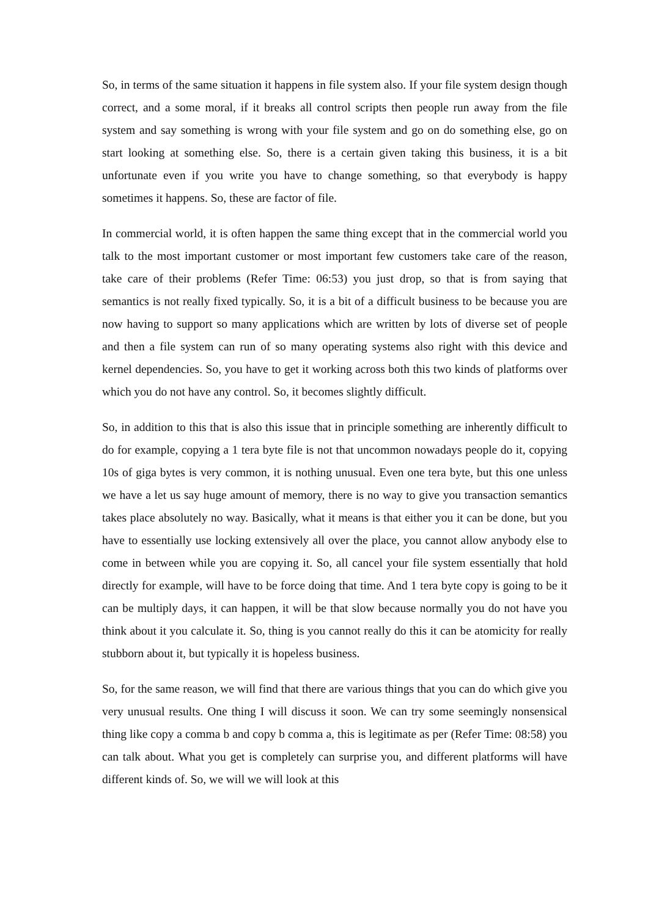So, in terms of the same situation it happens in file system also. If your file system design though correct, and a some moral, if it breaks all control scripts then people run away from the file system and say something is wrong with your file system and go on do something else, go on start looking at something else. So, there is a certain given taking this business, it is a bit unfortunate even if you write you have to change something, so that everybody is happy sometimes it happens. So, these are factor of file.
In commercial world, it is often happen the same thing except that in the commercial world you talk to the most important customer or most important few customers take care of the reason, take care of their problems (Refer Time: 06:53) you just drop, so that is from saying that semantics is not really fixed typically. So, it is a bit of a difficult business to be because you are now having to support so many applications which are written by lots of diverse set of people and then a file system can run of so many operating systems also right with this device and kernel dependencies. So, you have to get it working across both this two kinds of platforms over which you do not have any control. So, it becomes slightly difficult.
So, in addition to this that is also this issue that in principle something are inherently difficult to do for example, copying a 1 tera byte file is not that uncommon nowadays people do it, copying 10s of giga bytes is very common, it is nothing unusual. Even one tera byte, but this one unless we have a let us say huge amount of memory, there is no way to give you transaction semantics takes place absolutely no way. Basically, what it means is that either you it can be done, but you have to essentially use locking extensively all over the place, you cannot allow anybody else to come in between while you are copying it. So, all cancel your file system essentially that hold directly for example, will have to be force doing that time. And 1 tera byte copy is going to be it can be multiply days, it can happen, it will be that slow because normally you do not have you think about it you calculate it. So, thing is you cannot really do this it can be atomicity for really stubborn about it, but typically it is hopeless business.
So, for the same reason, we will find that there are various things that you can do which give you very unusual results. One thing I will discuss it soon. We can try some seemingly nonsensical thing like copy a comma b and copy b comma a, this is legitimate as per (Refer Time: 08:58) you can talk about. What you get is completely can surprise you, and different platforms will have different kinds of. So, we will we will look at this